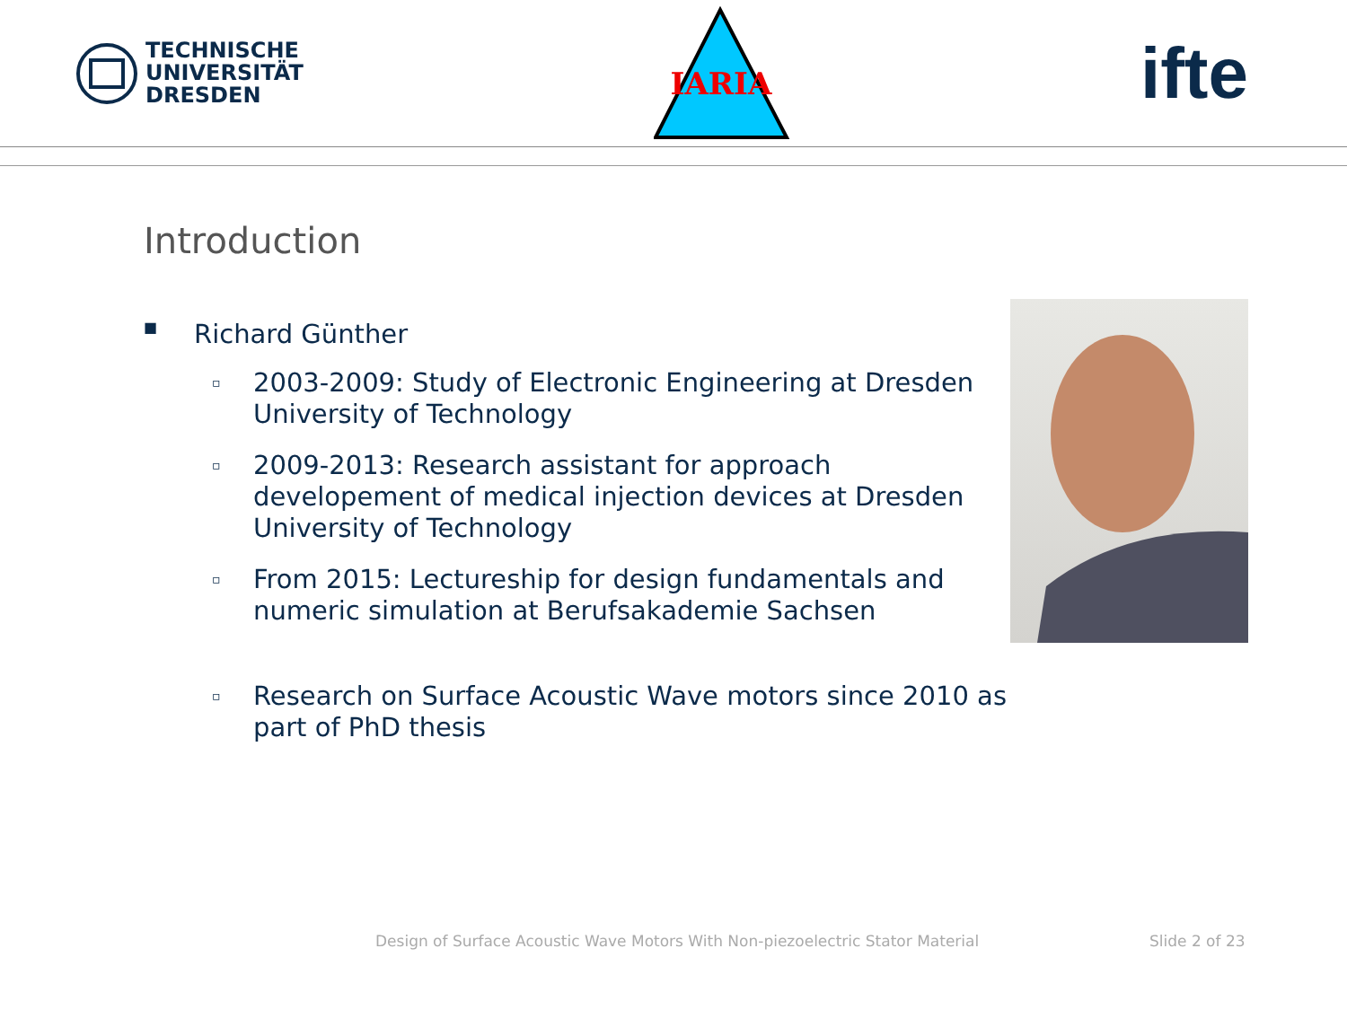TECHNISCHE
UNIVERSITÄT
DRESDEN
IARIA
ifte
Introduction
■ Richard Günther
▫
2003-2009: Study of Electronic Engineering at Dresden University of Technology
▫
2009-2013: Research assistant for approach developement of medical injection devices at Dresden University of Technology
▫
From 2015: Lectureship for design fundamentals and numeric simulation at Berufsakademie Sachsen
▫
Research on Surface Acoustic Wave motors since 2010 as part of PhD thesis
Design of Surface Acoustic Wave Motors With Non-piezoelectric Stator Material
Slide 2 of 23